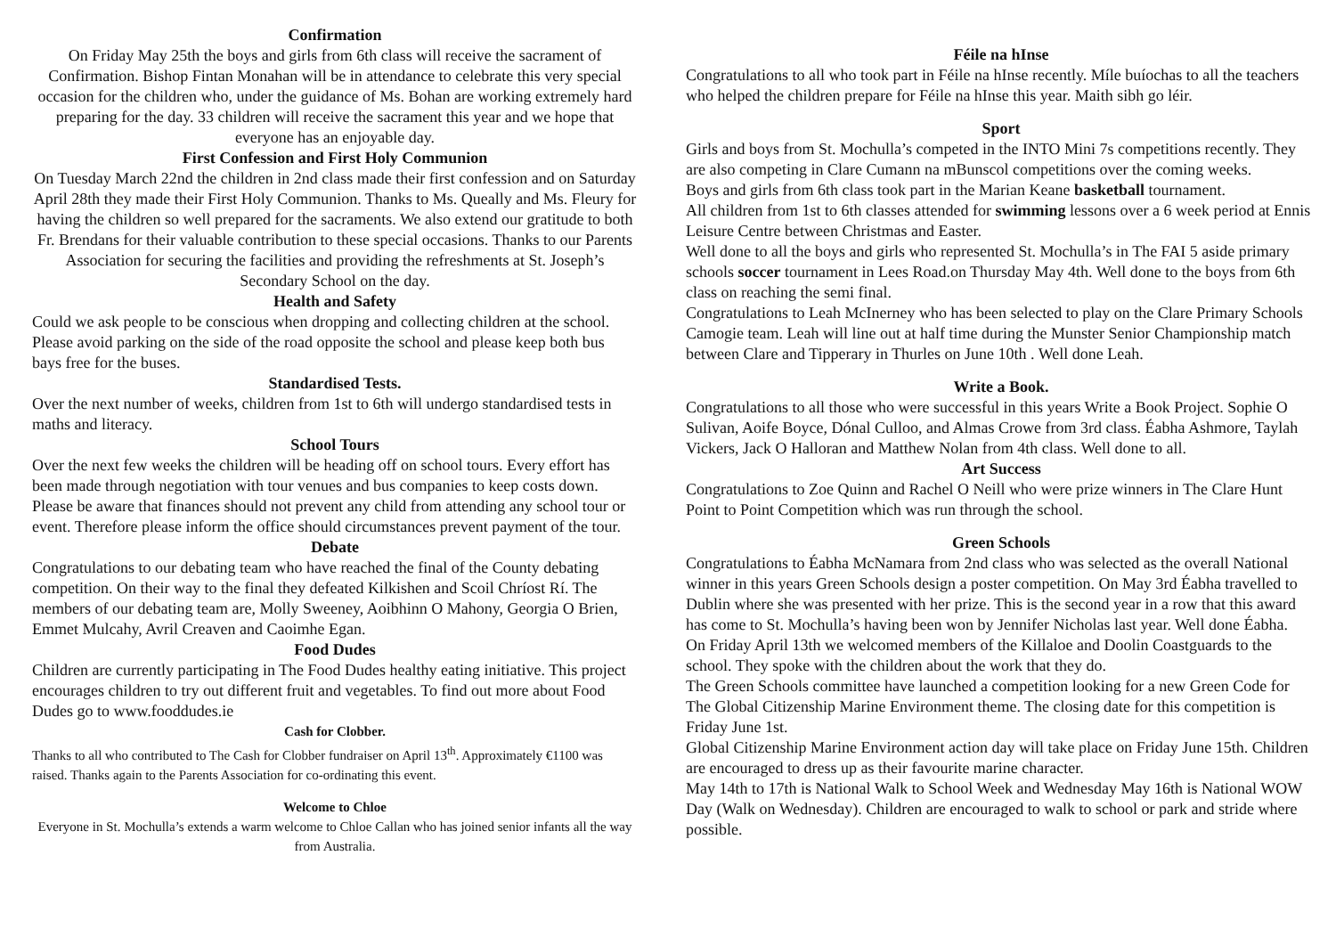Confirmation
On Friday May 25th the boys and girls from 6th class will receive the sacrament of Confirmation. Bishop Fintan Monahan will be in attendance to celebrate this very special occasion for the children who, under the guidance of Ms. Bohan are working extremely hard preparing for the day. 33 children will receive the sacrament this year and we hope that everyone has an enjoyable day.
First Confession and First Holy Communion
On Tuesday March 22nd the children in 2nd class made their first confession and on Saturday April 28th they made their First Holy Communion. Thanks to Ms. Queally and Ms. Fleury for having the children so well prepared for the sacraments. We also extend our gratitude to both Fr. Brendans for their valuable contribution to these special occasions. Thanks to our Parents Association for securing the facilities and providing the refreshments at St. Joseph’s Secondary School on the day.
Health and Safety
Could we ask people to be conscious when dropping and collecting children at the school. Please avoid parking on the side of the road opposite the school and please keep both bus bays free for the buses.
Standardised Tests.
Over the next number of weeks, children from 1st to 6th will undergo standardised tests in maths and literacy.
School Tours
Over the next few weeks the children will be heading off on school tours. Every effort has been made through negotiation with tour venues and bus companies to keep costs down. Please be aware that finances should not prevent any child from attending any school tour or event. Therefore please inform the office should circumstances prevent payment of the tour.
Debate
Congratulations to our debating team who have reached the final of the County debating competition. On their way to the final they defeated Kilkishen and Scoil Chríost Rí. The members of our debating team are, Molly Sweeney, Aoibhinn O Mahony, Georgia O Brien, Emmet Mulcahy, Avril Creaven and Caoimhe Egan.
Food Dudes
Children are currently participating in The Food Dudes healthy eating initiative. This project encourages children to try out different fruit and vegetables. To find out more about Food Dudes go to www.fooddudes.ie
Cash for Clobber.
Thanks to all who contributed to The Cash for Clobber fundraiser on April 13<sup>th</sup>. Approximately €1100 was raised. Thanks again to the Parents Association for co-ordinating this event.
Welcome to Chloe
Everyone in St. Mochulla’s extends a warm welcome to Chloe Callan who has joined senior infants all the way from Australia.
Féile na hInse
Congratulations to all who took part in Féile na hInse recently. Míle buíochas to all the teachers who helped the children prepare for Féile na hInse this year. Maith sibh go léir.
Sport
Girls and boys from St. Mochulla’s competed in the INTO Mini 7s competitions recently. They are also competing in Clare Cumann na mBunscol competitions over the coming weeks.
Boys and girls from 6th class took part in the Marian Keane basketball tournament.
All children from 1st to 6th classes attended for swimming lessons over a 6 week period at Ennis Leisure Centre between Christmas and Easter.
Well done to all the boys and girls who represented St. Mochulla’s in The FAI 5 aside primary schools soccer tournament in Lees Road.on Thursday May 4th. Well done to the boys from 6th class on reaching the semi final.
Congratulations to Leah McInerney who has been selected to play on the Clare Primary Schools Camogie team. Leah will line out at half time during the Munster Senior Championship match between Clare and Tipperary in Thurles on June 10th . Well done Leah.
Write a Book.
Congratulations to all those who were successful in this years Write a Book Project. Sophie O Sulivan, Aoife Boyce, Dónal Culloo, and Almas Crowe from 3rd class. Éabha Ashmore, Taylah Vickers, Jack O Halloran and Matthew Nolan from 4th class. Well done to all.
Art Success
Congratulations to Zoe Quinn and Rachel O Neill who were prize winners in The Clare Hunt Point to Point Competition which was run through the school.
Green Schools
Congratulations to Éabha McNamara from 2nd class who was selected as the overall National winner in this years Green Schools design a poster competition. On May 3rd Éabha travelled to Dublin where she was presented with her prize. This is the second year in a row that this award has come to St. Mochulla’s having been won by Jennifer Nicholas last year. Well done Éabha.
On Friday April 13th we welcomed members of the Killaloe and Doolin Coastguards to the school. They spoke with the children about the work that they do.
The Green Schools committee have launched a competition looking for a new Green Code for The Global Citizenship Marine Environment theme. The closing date for this competition is Friday June 1st.
Global Citizenship Marine Environment action day will take place on Friday June 15th. Children are encouraged to dress up as their favourite marine character.
May 14th to 17th is National Walk to School Week and Wednesday May 16th is National WOW Day (Walk on Wednesday). Children are encouraged to walk to school or park and stride where possible.